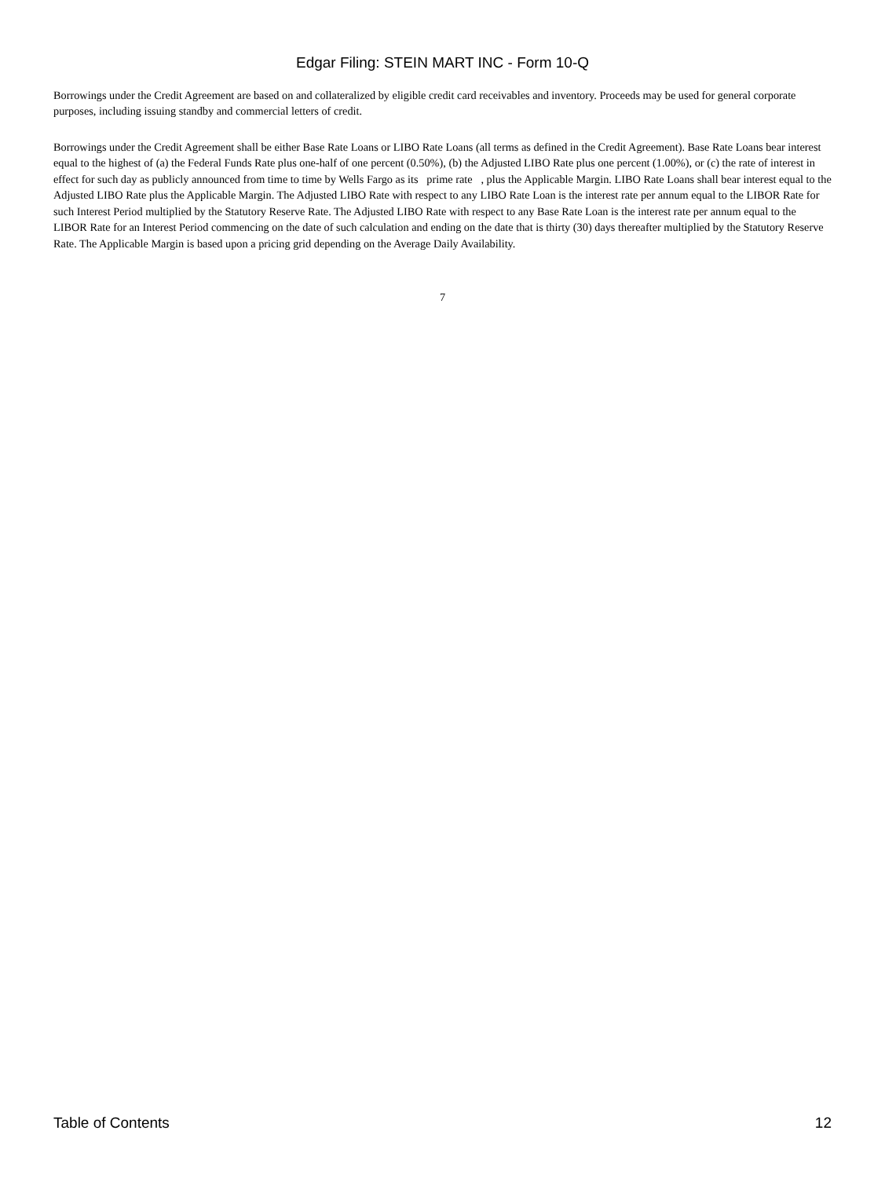Edgar Filing: STEIN MART INC - Form 10-Q
Borrowings under the Credit Agreement are based on and collateralized by eligible credit card receivables and inventory. Proceeds may be used for general corporate purposes, including issuing standby and commercial letters of credit.
Borrowings under the Credit Agreement shall be either Base Rate Loans or LIBO Rate Loans (all terms as defined in the Credit Agreement). Base Rate Loans bear interest equal to the highest of (a) the Federal Funds Rate plus one-half of one percent (0.50%), (b) the Adjusted LIBO Rate plus one percent (1.00%), or (c) the rate of interest in effect for such day as publicly announced from time to time by Wells Fargo as its prime rate , plus the Applicable Margin. LIBO Rate Loans shall bear interest equal to the Adjusted LIBO Rate plus the Applicable Margin. The Adjusted LIBO Rate with respect to any LIBO Rate Loan is the interest rate per annum equal to the LIBOR Rate for such Interest Period multiplied by the Statutory Reserve Rate. The Adjusted LIBO Rate with respect to any Base Rate Loan is the interest rate per annum equal to the LIBOR Rate for an Interest Period commencing on the date of such calculation and ending on the date that is thirty (30) days thereafter multiplied by the Statutory Reserve Rate. The Applicable Margin is based upon a pricing grid depending on the Average Daily Availability.
7
Table of Contents 12